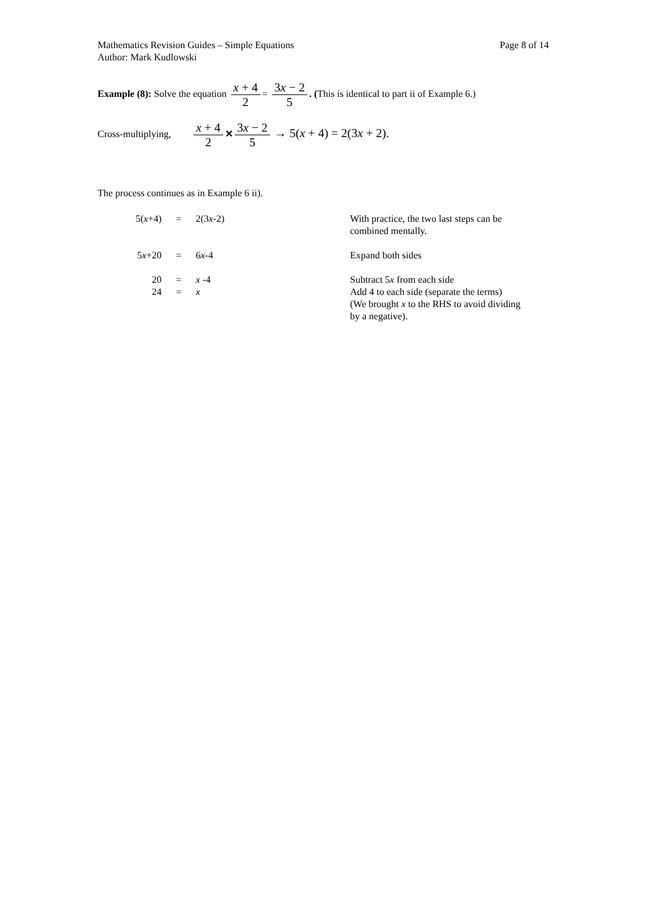Mathematics Revision Guides – Simple Equations
Author: Mark Kudlowski
Page 8 of 14
Example (8): Solve the equation x + 4 2 = 3x − 2 5. (This is identical to part ii of Example 6.)
Cross-multiplying, x + 4 2 ✕ 3x − 2 5 → 5(x + 4) = 2(3x + 2).
The process continues as in Example 6 ii).
| 5( x +4) | = | 2(3 x -2) | With practice, the two last steps can be combined mentally. |
| 5 x +20 | = | 6 x -4 | Expand both sides |
| 20 | = | x -4 | Subtract 5 x from each side |
| 24 | = | x | Add 4 to each side (separate the terms) (We brought x to the RHS to avoid dividing by a negative). |